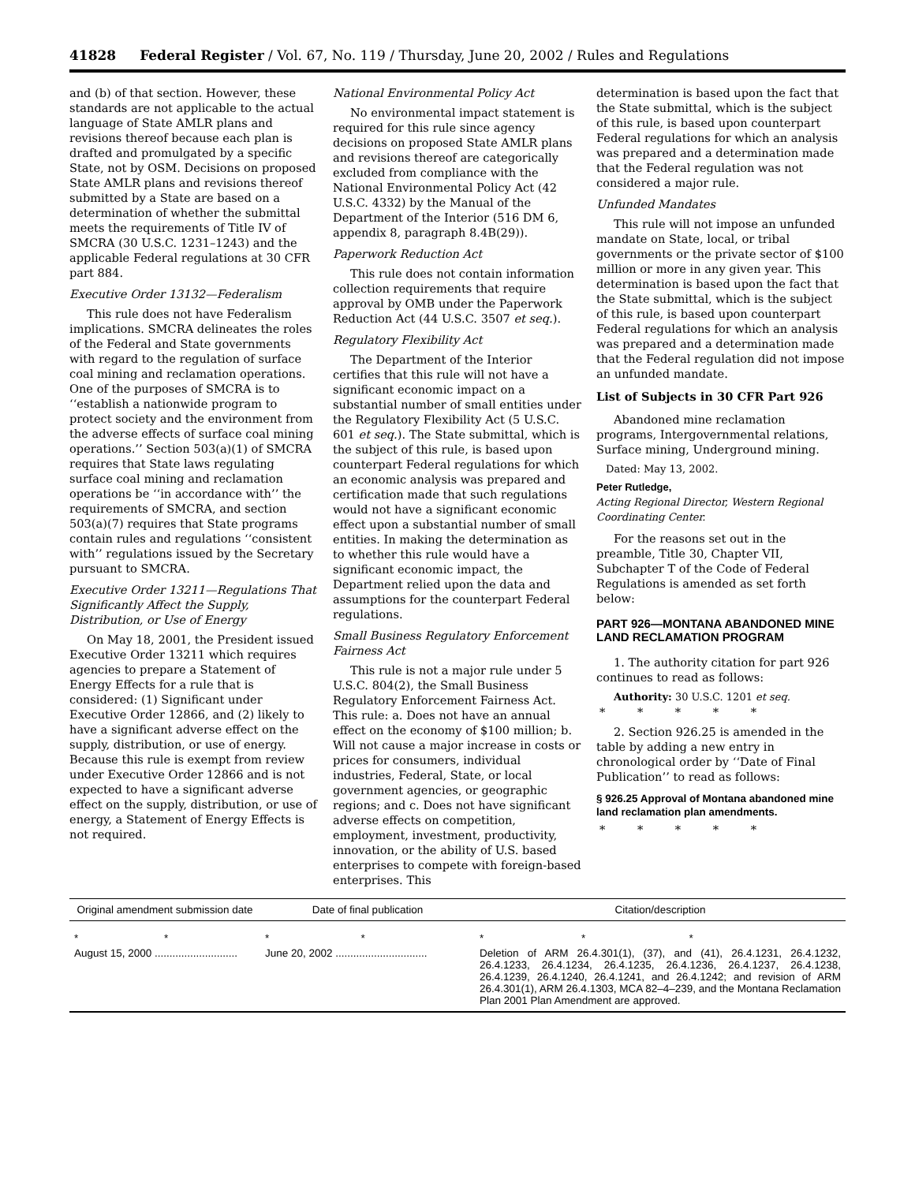41828 Federal Register / Vol. 67, No. 119 / Thursday, June 20, 2002 / Rules and Regulations
and (b) of that section. However, these standards are not applicable to the actual language of State AMLR plans and revisions thereof because each plan is drafted and promulgated by a specific State, not by OSM. Decisions on proposed State AMLR plans and revisions thereof submitted by a State are based on a determination of whether the submittal meets the requirements of Title IV of SMCRA (30 U.S.C. 1231–1243) and the applicable Federal regulations at 30 CFR part 884.
Executive Order 13132—Federalism
This rule does not have Federalism implications. SMCRA delineates the roles of the Federal and State governments with regard to the regulation of surface coal mining and reclamation operations. One of the purposes of SMCRA is to ‘‘establish a nationwide program to protect society and the environment from the adverse effects of surface coal mining operations.’’ Section 503(a)(1) of SMCRA requires that State laws regulating surface coal mining and reclamation operations be ‘‘in accordance with’’ the requirements of SMCRA, and section 503(a)(7) requires that State programs contain rules and regulations ‘‘consistent with’’ regulations issued by the Secretary pursuant to SMCRA.
Executive Order 13211—Regulations That Significantly Affect the Supply, Distribution, or Use of Energy
On May 18, 2001, the President issued Executive Order 13211 which requires agencies to prepare a Statement of Energy Effects for a rule that is considered: (1) Significant under Executive Order 12866, and (2) likely to have a significant adverse effect on the supply, distribution, or use of energy. Because this rule is exempt from review under Executive Order 12866 and is not expected to have a significant adverse effect on the supply, distribution, or use of energy, a Statement of Energy Effects is not required.
National Environmental Policy Act
No environmental impact statement is required for this rule since agency decisions on proposed State AMLR plans and revisions thereof are categorically excluded from compliance with the National Environmental Policy Act (42 U.S.C. 4332) by the Manual of the Department of the Interior (516 DM 6, appendix 8, paragraph 8.4B(29)).
Paperwork Reduction Act
This rule does not contain information collection requirements that require approval by OMB under the Paperwork Reduction Act (44 U.S.C. 3507 et seq.).
Regulatory Flexibility Act
The Department of the Interior certifies that this rule will not have a significant economic impact on a substantial number of small entities under the Regulatory Flexibility Act (5 U.S.C. 601 et seq.). The State submittal, which is the subject of this rule, is based upon counterpart Federal regulations for which an economic analysis was prepared and certification made that such regulations would not have a significant economic effect upon a substantial number of small entities. In making the determination as to whether this rule would have a significant economic impact, the Department relied upon the data and assumptions for the counterpart Federal regulations.
Small Business Regulatory Enforcement Fairness Act
This rule is not a major rule under 5 U.S.C. 804(2), the Small Business Regulatory Enforcement Fairness Act. This rule: a. Does not have an annual effect on the economy of $100 million; b. Will not cause a major increase in costs or prices for consumers, individual industries, Federal, State, or local government agencies, or geographic regions; and c. Does not have significant adverse effects on competition, employment, investment, productivity, innovation, or the ability of U.S. based enterprises to compete with foreign-based enterprises. This
determination is based upon the fact that the State submittal, which is the subject of this rule, is based upon counterpart Federal regulations for which an analysis was prepared and a determination made that the Federal regulation was not considered a major rule.
Unfunded Mandates
This rule will not impose an unfunded mandate on State, local, or tribal governments or the private sector of $100 million or more in any given year. This determination is based upon the fact that the State submittal, which is the subject of this rule, is based upon counterpart Federal regulations for which an analysis was prepared and a determination made that the Federal regulation did not impose an unfunded mandate.
List of Subjects in 30 CFR Part 926
Abandoned mine reclamation programs, Intergovernmental relations, Surface mining, Underground mining.
Dated: May 13, 2002.
Peter Rutledge,
Acting Regional Director, Western Regional Coordinating Center.
For the reasons set out in the preamble, Title 30, Chapter VII, Subchapter T of the Code of Federal Regulations is amended as set forth below:
PART 926—MONTANA ABANDONED MINE LAND RECLAMATION PROGRAM
1. The authority citation for part 926 continues to read as follows:
Authority: 30 U.S.C. 1201 et seq.
* * * * *
2. Section 926.25 is amended in the table by adding a new entry in chronological order by ‘‘Date of Final Publication’’ to read as follows:
§ 926.25 Approval of Montana abandoned mine land reclamation plan amendments.
* * * * *
| Original amendment submission date | Date of final publication | Citation/description |
| --- | --- | --- |
| * * | * * | * * * |
| August 15, 2000 ............................ | June 20, 2002 ............................... | Deletion of ARM 26.4.301(1), (37), and (41), 26.4.1231, 26.4.1232, 26.4.1233, 26.4.1234, 26.4.1235, 26.4.1236, 26.4.1237, 26.4.1238, 26.4.1239, 26.4.1240, 26.4.1241, and 26.4.1242; and revision of ARM 26.4.301(1), ARM 26.4.1303, MCA 82–4–239, and the Montana Reclamation Plan 2001 Plan Amendment are approved. |